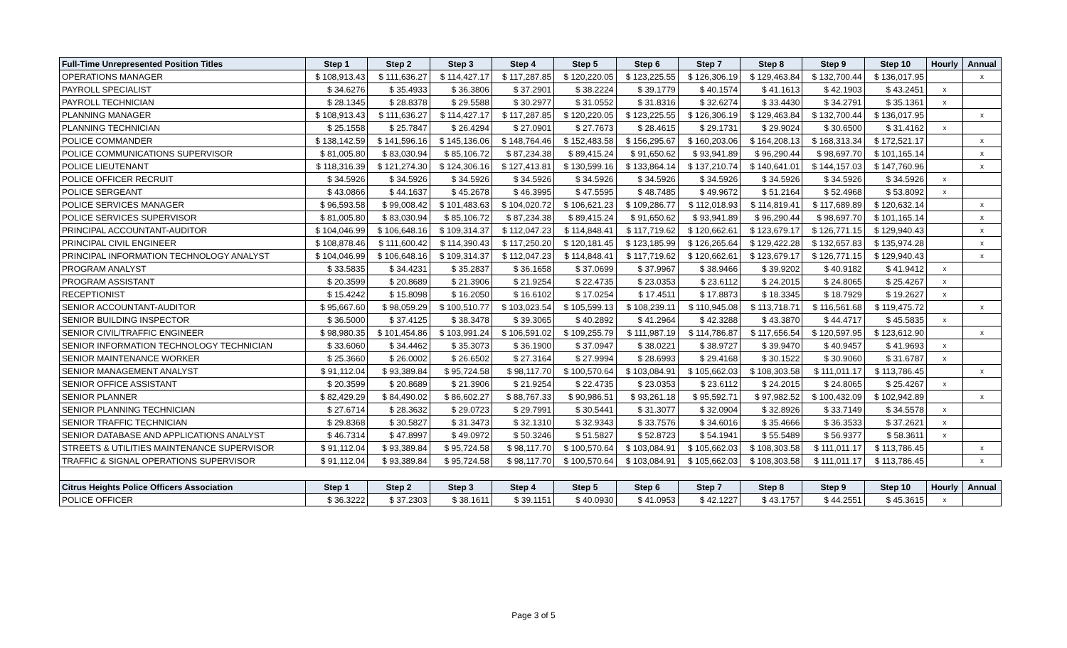| Full-Time Unrepresented Position Titles | Step 1 | Step 2 | Step 3 | Step 4 | Step 5 | Step 6 | Step 7 | Step 8 | Step 9 | Step 10 | Hourly | Annual |
| --- | --- | --- | --- | --- | --- | --- | --- | --- | --- | --- | --- | --- |
| OPERATIONS MANAGER | $ 108,913.43 | $ 111,636.27 | $ 114,427.17 | $ 117,287.85 | $ 120,220.05 | $ 123,225.55 | $ 126,306.19 | $ 129,463.84 | $ 132,700.44 | $ 136,017.95 | | x |
| PAYROLL SPECIALIST | $ 34.6276 | $ 35.4933 | $ 36.3806 | $ 37.2901 | $ 38.2224 | $ 39.1779 | $ 40.1574 | $ 41.1613 | $ 42.1903 | $ 43.2451 | x | |
| PAYROLL TECHNICIAN | $ 28.1345 | $ 28.8378 | $ 29.5588 | $ 30.2977 | $ 31.0552 | $ 31.8316 | $ 32.6274 | $ 33.4430 | $ 34.2791 | $ 35.1361 | x | |
| PLANNING MANAGER | $ 108,913.43 | $ 111,636.27 | $ 114,427.17 | $ 117,287.85 | $ 120,220.05 | $ 123,225.55 | $ 126,306.19 | $ 129,463.84 | $ 132,700.44 | $ 136,017.95 | | x |
| PLANNING TECHNICIAN | $ 25.1558 | $ 25.7847 | $ 26.4294 | $ 27.0901 | $ 27.7673 | $ 28.4615 | $ 29.1731 | $ 29.9024 | $ 30.6500 | $ 31.4162 | x | |
| POLICE COMMANDER | $ 138,142.59 | $ 141,596.16 | $ 145,136.06 | $ 148,764.46 | $ 152,483.58 | $ 156,295.67 | $ 160,203.06 | $ 164,208.13 | $ 168,313.34 | $ 172,521.17 | | x |
| POLICE COMMUNICATIONS SUPERVISOR | $ 81,005.80 | $ 83,030.94 | $ 85,106.72 | $ 87,234.38 | $ 89,415.24 | $ 91,650.62 | $ 93,941.89 | $ 96,290.44 | $ 98,697.70 | $ 101,165.14 | | x |
| POLICE LIEUTENANT | $ 118,316.39 | $ 121,274.30 | $ 124,306.16 | $ 127,413.81 | $ 130,599.16 | $ 133,864.14 | $ 137,210.74 | $ 140,641.01 | $ 144,157.03 | $ 147,760.96 | | x |
| POLICE OFFICER RECRUIT | $ 34.5926 | $ 34.5926 | $ 34.5926 | $ 34.5926 | $ 34.5926 | $ 34.5926 | $ 34.5926 | $ 34.5926 | $ 34.5926 | $ 34.5926 | x | |
| POLICE SERGEANT | $ 43.0866 | $ 44.1637 | $ 45.2678 | $ 46.3995 | $ 47.5595 | $ 48.7485 | $ 49.9672 | $ 51.2164 | $ 52.4968 | $ 53.8092 | x | |
| POLICE SERVICES MANAGER | $ 96,593.58 | $ 99,008.42 | $ 101,483.63 | $ 104,020.72 | $ 106,621.23 | $ 109,286.77 | $ 112,018.93 | $ 114,819.41 | $ 117,689.89 | $ 120,632.14 | | x |
| POLICE SERVICES SUPERVISOR | $ 81,005.80 | $ 83,030.94 | $ 85,106.72 | $ 87,234.38 | $ 89,415.24 | $ 91,650.62 | $ 93,941.89 | $ 96,290.44 | $ 98,697.70 | $ 101,165.14 | | x |
| PRINCIPAL ACCOUNTANT-AUDITOR | $ 104,046.99 | $ 106,648.16 | $ 109,314.37 | $ 112,047.23 | $ 114,848.41 | $ 117,719.62 | $ 120,662.61 | $ 123,679.17 | $ 126,771.15 | $ 129,940.43 | | x |
| PRINCIPAL CIVIL ENGINEER | $ 108,878.46 | $ 111,600.42 | $ 114,390.43 | $ 117,250.20 | $ 120,181.45 | $ 123,185.99 | $ 126,265.64 | $ 129,422.28 | $ 132,657.83 | $ 135,974.28 | | x |
| PRINCIPAL INFORMATION TECHNOLOGY ANALYST | $ 104,046.99 | $ 106,648.16 | $ 109,314.37 | $ 112,047.23 | $ 114,848.41 | $ 117,719.62 | $ 120,662.61 | $ 123,679.17 | $ 126,771.15 | $ 129,940.43 | | x |
| PROGRAM ANALYST | $ 33.5835 | $ 34.4231 | $ 35.2837 | $ 36.1658 | $ 37.0699 | $ 37.9967 | $ 38.9466 | $ 39.9202 | $ 40.9182 | $ 41.9412 | x | |
| PROGRAM ASSISTANT | $ 20.3599 | $ 20.8689 | $ 21.3906 | $ 21.9254 | $ 22.4735 | $ 23.0353 | $ 23.6112 | $ 24.2015 | $ 24.8065 | $ 25.4267 | x | |
| RECEPTIONIST | $ 15.4242 | $ 15.8098 | $ 16.2050 | $ 16.6102 | $ 17.0254 | $ 17.4511 | $ 17.8873 | $ 18.3345 | $ 18.7929 | $ 19.2627 | x | |
| SENIOR ACCOUNTANT-AUDITOR | $ 95,667.60 | $ 98,059.29 | $ 100,510.77 | $ 103,023.54 | $ 105,599.13 | $ 108,239.11 | $ 110,945.08 | $ 113,718.71 | $ 116,561.68 | $ 119,475.72 | | x |
| SENIOR BUILDING INSPECTOR | $ 36.5000 | $ 37.4125 | $ 38.3478 | $ 39.3065 | $ 40.2892 | $ 41.2964 | $ 42.3288 | $ 43.3870 | $ 44.4717 | $ 45.5835 | x | |
| SENIOR CIVIL/TRAFFIC ENGINEER | $ 98,980.35 | $ 101,454.86 | $ 103,991.24 | $ 106,591.02 | $ 109,255.79 | $ 111,987.19 | $ 114,786.87 | $ 117,656.54 | $ 120,597.95 | $ 123,612.90 | | x |
| SENIOR INFORMATION TECHNOLOGY TECHNICIAN | $ 33.6060 | $ 34.4462 | $ 35.3073 | $ 36.1900 | $ 37.0947 | $ 38.0221 | $ 38.9727 | $ 39.9470 | $ 40.9457 | $ 41.9693 | x | |
| SENIOR MAINTENANCE WORKER | $ 25.3660 | $ 26.0002 | $ 26.6502 | $ 27.3164 | $ 27.9994 | $ 28.6993 | $ 29.4168 | $ 30.1522 | $ 30.9060 | $ 31.6787 | x | |
| SENIOR MANAGEMENT ANALYST | $ 91,112.04 | $ 93,389.84 | $ 95,724.58 | $ 98,117.70 | $ 100,570.64 | $ 103,084.91 | $ 105,662.03 | $ 108,303.58 | $ 111,011.17 | $ 113,786.45 | | x |
| SENIOR OFFICE ASSISTANT | $ 20.3599 | $ 20.8689 | $ 21.3906 | $ 21.9254 | $ 22.4735 | $ 23.0353 | $ 23.6112 | $ 24.2015 | $ 24.8065 | $ 25.4267 | x | |
| SENIOR PLANNER | $ 82,429.29 | $ 84,490.02 | $ 86,602.27 | $ 88,767.33 | $ 90,986.51 | $ 93,261.18 | $ 95,592.71 | $ 97,982.52 | $ 100,432.09 | $ 102,942.89 | | x |
| SENIOR PLANNING TECHNICIAN | $ 27.6714 | $ 28.3632 | $ 29.0723 | $ 29.7991 | $ 30.5441 | $ 31.3077 | $ 32.0904 | $ 32.8926 | $ 33.7149 | $ 34.5578 | x | |
| SENIOR TRAFFIC TECHNICIAN | $ 29.8368 | $ 30.5827 | $ 31.3473 | $ 32.1310 | $ 32.9343 | $ 33.7576 | $ 34.6016 | $ 35.4666 | $ 36.3533 | $ 37.2621 | x | |
| SENIOR DATABASE AND APPLICATIONS ANALYST | $ 46.7314 | $ 47.8997 | $ 49.0972 | $ 50.3246 | $ 51.5827 | $ 52.8723 | $ 54.1941 | $ 55.5489 | $ 56.9377 | $ 58.3611 | x | |
| STREETS & UTILITIES MAINTENANCE SUPERVISOR | $ 91,112.04 | $ 93,389.84 | $ 95,724.58 | $ 98,117.70 | $ 100,570.64 | $ 103,084.91 | $ 105,662.03 | $ 108,303.58 | $ 111,011.17 | $ 113,786.45 | | x |
| TRAFFIC & SIGNAL OPERATIONS SUPERVISOR | $ 91,112.04 | $ 93,389.84 | $ 95,724.58 | $ 98,117.70 | $ 100,570.64 | $ 103,084.91 | $ 105,662.03 | $ 108,303.58 | $ 111,011.17 | $ 113,786.45 | | x |
| Citrus Heights Police Officers Association | Step 1 | Step 2 | Step 3 | Step 4 | Step 5 | Step 6 | Step 7 | Step 8 | Step 9 | Step 10 | Hourly | Annual |
| POLICE OFFICER | $ 36.3222 | $ 37.2303 | $ 38.1611 | $ 39.1151 | $ 40.0930 | $ 41.0953 | $ 42.1227 | $ 43.1757 | $ 44.2551 | $ 45.3615 | x | |
Page 3 of 5